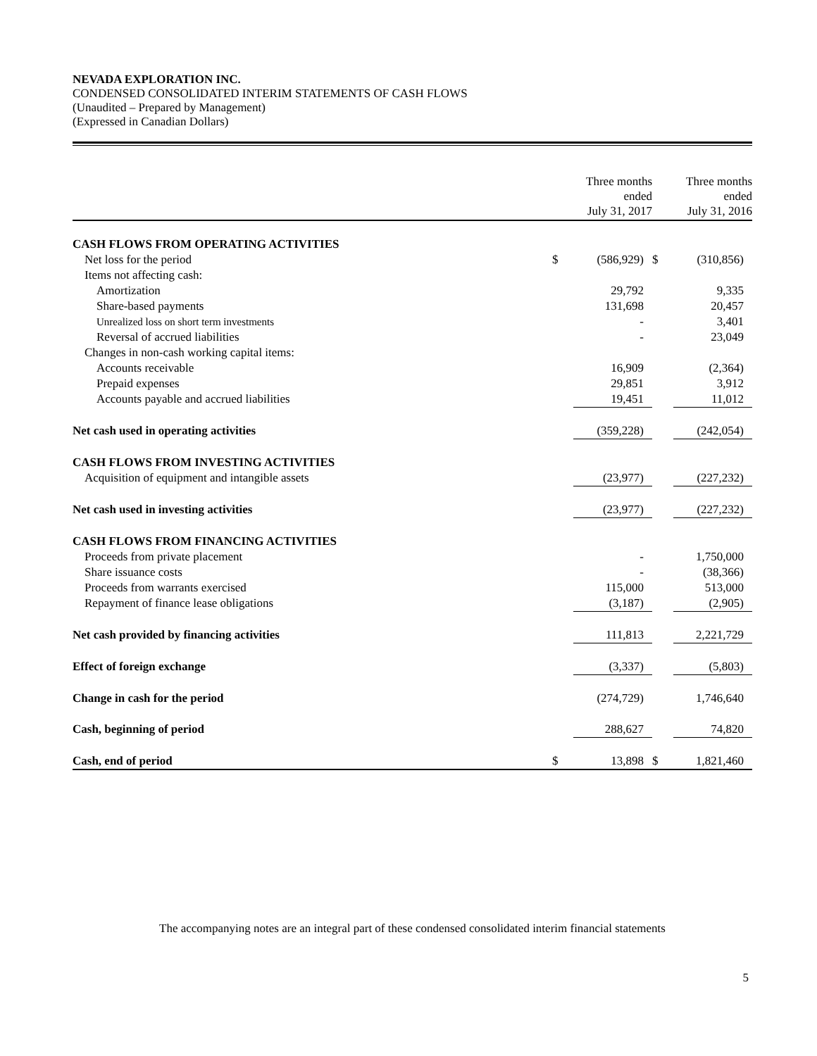NEVADA EXPLORATION INC.
CONDENSED CONSOLIDATED INTERIM STATEMENTS OF CASH FLOWS
(Unaudited – Prepared by Management)
(Expressed in Canadian Dollars)
| | Three months ended July 31, 2017 | | Three months ended July 31, 2016 | |
| --- | --- | --- | --- | --- |
| CASH FLOWS FROM OPERATING ACTIVITIES | | | | |
| Net loss for the period | $ | (586,929) | $ | (310,856) |
| Items not affecting cash: | | | | |
| Amortization | | 29,792 | | 9,335 |
| Share-based payments | | 131,698 | | 20,457 |
| Unrealized loss on short term investments | | - | | 3,401 |
| Reversal of accrued liabilities | | - | | 23,049 |
| Changes in non-cash working capital items: | | | | |
| Accounts receivable | | 16,909 | | (2,364) |
| Prepaid expenses | | 29,851 | | 3,912 |
| Accounts payable and accrued liabilities | | 19,451 | | 11,012 |
| Net cash used in operating activities | | (359,228) | | (242,054) |
| CASH FLOWS FROM INVESTING ACTIVITIES | | | | |
| Acquisition of equipment and intangible assets | | (23,977) | | (227,232) |
| Net cash used in investing activities | | (23,977) | | (227,232) |
| CASH FLOWS FROM FINANCING ACTIVITIES | | | | |
| Proceeds from private placement | | - | | 1,750,000 |
| Share issuance costs | | - | | (38,366) |
| Proceeds from warrants exercised | | 115,000 | | 513,000 |
| Repayment of finance lease obligations | | (3,187) | | (2,905) |
| Net cash provided by financing activities | | 111,813 | | 2,221,729 |
| Effect of foreign exchange | | (3,337) | | (5,803) |
| Change in cash for the period | | (274,729) | | 1,746,640 |
| Cash, beginning of period | | 288,627 | | 74,820 |
| Cash, end of period | $ | 13,898 | $ | 1,821,460 |
The accompanying notes are an integral part of these condensed consolidated interim financial statements
5